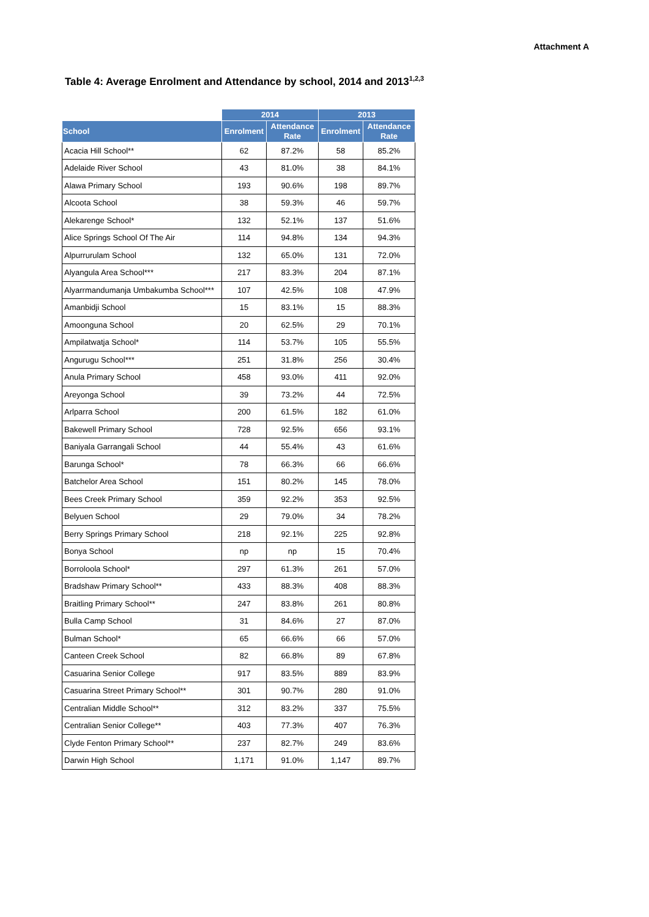Attachment A
Table 4: Average Enrolment and Attendance by school, 2014 and 2013<sup>1,2,3</sup>
| | 2014 | | 2013 | |
| --- | --- | --- | --- | --- |
| School | Enrolment | Attendance Rate | Enrolment | Attendance Rate |
| Acacia Hill School** | 62 | 87.2% | 58 | 85.2% |
| Adelaide River School | 43 | 81.0% | 38 | 84.1% |
| Alawa Primary School | 193 | 90.6% | 198 | 89.7% |
| Alcoota School | 38 | 59.3% | 46 | 59.7% |
| Alekarenge School* | 132 | 52.1% | 137 | 51.6% |
| Alice Springs School Of The Air | 114 | 94.8% | 134 | 94.3% |
| Alpurrurulam School | 132 | 65.0% | 131 | 72.0% |
| Alyangula Area School*** | 217 | 83.3% | 204 | 87.1% |
| Alyarrmandumanja Umbakumba School*** | 107 | 42.5% | 108 | 47.9% |
| Amanbidji School | 15 | 83.1% | 15 | 88.3% |
| Amoonguna School | 20 | 62.5% | 29 | 70.1% |
| Ampilatwatja School* | 114 | 53.7% | 105 | 55.5% |
| Angurugu School*** | 251 | 31.8% | 256 | 30.4% |
| Anula Primary School | 458 | 93.0% | 411 | 92.0% |
| Areyonga School | 39 | 73.2% | 44 | 72.5% |
| Arlparra School | 200 | 61.5% | 182 | 61.0% |
| Bakewell Primary School | 728 | 92.5% | 656 | 93.1% |
| Baniyala Garrangali School | 44 | 55.4% | 43 | 61.6% |
| Barunga School* | 78 | 66.3% | 66 | 66.6% |
| Batchelor Area School | 151 | 80.2% | 145 | 78.0% |
| Bees Creek Primary School | 359 | 92.2% | 353 | 92.5% |
| Belyuen School | 29 | 79.0% | 34 | 78.2% |
| Berry Springs Primary School | 218 | 92.1% | 225 | 92.8% |
| Bonya School | np | np | 15 | 70.4% |
| Borroloola School* | 297 | 61.3% | 261 | 57.0% |
| Bradshaw Primary School** | 433 | 88.3% | 408 | 88.3% |
| Braitling Primary School** | 247 | 83.8% | 261 | 80.8% |
| Bulla Camp School | 31 | 84.6% | 27 | 87.0% |
| Bulman School* | 65 | 66.6% | 66 | 57.0% |
| Canteen Creek School | 82 | 66.8% | 89 | 67.8% |
| Casuarina Senior College | 917 | 83.5% | 889 | 83.9% |
| Casuarina Street Primary School** | 301 | 90.7% | 280 | 91.0% |
| Centralian Middle School** | 312 | 83.2% | 337 | 75.5% |
| Centralian Senior College** | 403 | 77.3% | 407 | 76.3% |
| Clyde Fenton Primary School** | 237 | 82.7% | 249 | 83.6% |
| Darwin High School | 1,171 | 91.0% | 1,147 | 89.7% |